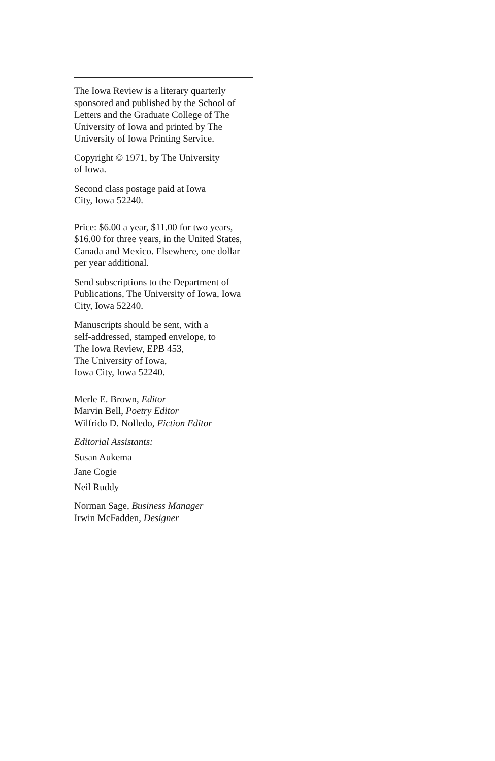The Iowa Review is a literary quarterly sponsored and published by the School of Letters and the Graduate College of The University of Iowa and printed by The University of Iowa Printing Service.
Copyright © 1971, by The University
of Iowa.
Second class postage paid at Iowa
City, Iowa 52240.
Price: $6.00 a year, $11.00 for two years, $16.00 for three years, in the United States, Canada and Mexico. Elsewhere, one dollar per year additional.
Send subscriptions to the Department of Publications, The University of Iowa, Iowa City, Iowa 52240.
Manuscripts should be sent, with a
self-addressed, stamped envelope, to
The Iowa Review, EPB 453,
The University of Iowa,
Iowa City, Iowa 52240.
Merle E. Brown, Editor
Marvin Bell, Poetry Editor
Wilfrido D. Nolledo, Fiction Editor
Editorial Assistants:
Susan Aukema
Jane Cogie
Neil Ruddy
Norman Sage, Business Manager
Irwin McFadden, Designer